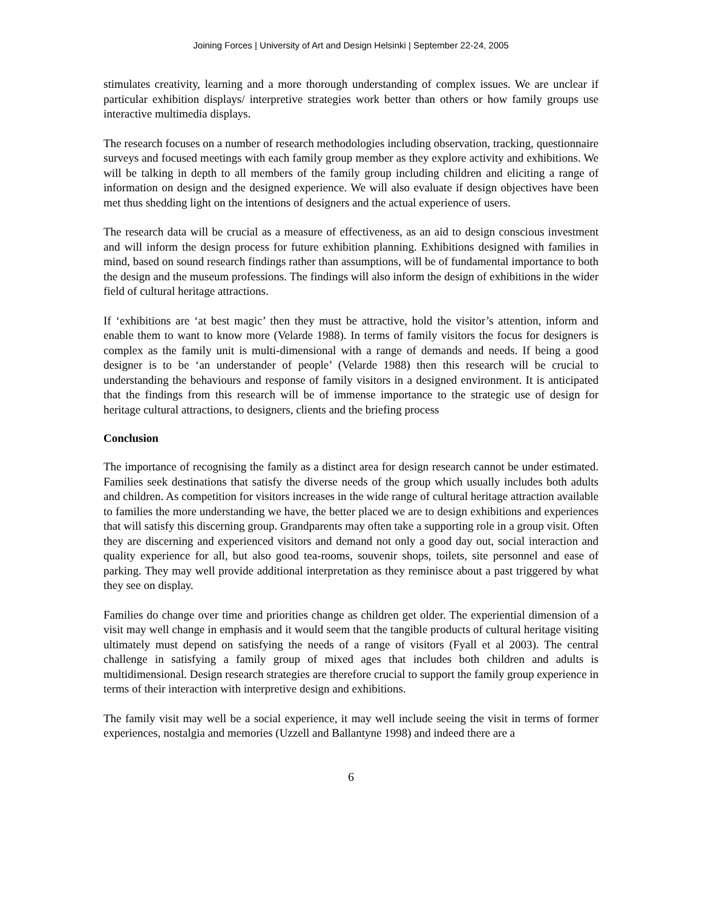Joining Forces | University of Art and Design Helsinki | September 22-24, 2005
stimulates creativity, learning and a more thorough understanding of complex issues. We are unclear if particular exhibition displays/ interpretive strategies work better than others or how family groups use interactive multimedia displays.
The research focuses on a number of research methodologies including observation, tracking, questionnaire surveys and focused meetings with each family group member as they explore activity and exhibitions. We will be talking in depth to all members of the family group including children and eliciting a range of information on design and the designed experience. We will also evaluate if design objectives have been met thus shedding light on the intentions of designers and the actual experience of users.
The research data will be crucial as a measure of effectiveness, as an aid to design conscious investment and will inform the design process for future exhibition planning. Exhibitions designed with families in mind, based on sound research findings rather than assumptions, will be of fundamental importance to both the design and the museum professions. The findings will also inform the design of exhibitions in the wider field of cultural heritage attractions.
If ‘exhibitions are ‘at best magic’ then they must be attractive, hold the visitor’s attention, inform and enable them to want to know more (Velarde 1988). In terms of family visitors the focus for designers is complex as the family unit is multi-dimensional with a range of demands and needs. If being a good designer is to be ‘an understander of people’ (Velarde 1988) then this research will be crucial to understanding the behaviours and response of family visitors in a designed environment. It is anticipated that the findings from this research will be of immense importance to the strategic use of design for heritage cultural attractions, to designers, clients and the briefing process
Conclusion
The importance of recognising the family as a distinct area for design research cannot be under estimated. Families seek destinations that satisfy the diverse needs of the group which usually includes both adults and children. As competition for visitors increases in the wide range of cultural heritage attraction available to families the more understanding we have, the better placed we are to design exhibitions and experiences that will satisfy this discerning group. Grandparents may often take a supporting role in a group visit. Often they are discerning and experienced visitors and demand not only a good day out, social interaction and quality experience for all, but also good tea-rooms, souvenir shops, toilets, site personnel and ease of parking. They may well provide additional interpretation as they reminisce about a past triggered by what they see on display.
Families do change over time and priorities change as children get older. The experiential dimension of a visit may well change in emphasis and it would seem that the tangible products of cultural heritage visiting ultimately must depend on satisfying the needs of a range of visitors (Fyall et al 2003). The central challenge in satisfying a family group of mixed ages that includes both children and adults is multidimensional. Design research strategies are therefore crucial to support the family group experience in terms of their interaction with interpretive design and exhibitions.
The family visit may well be a social experience, it may well include seeing the visit in terms of former experiences, nostalgia and memories (Uzzell and Ballantyne 1998) and indeed there are a
6